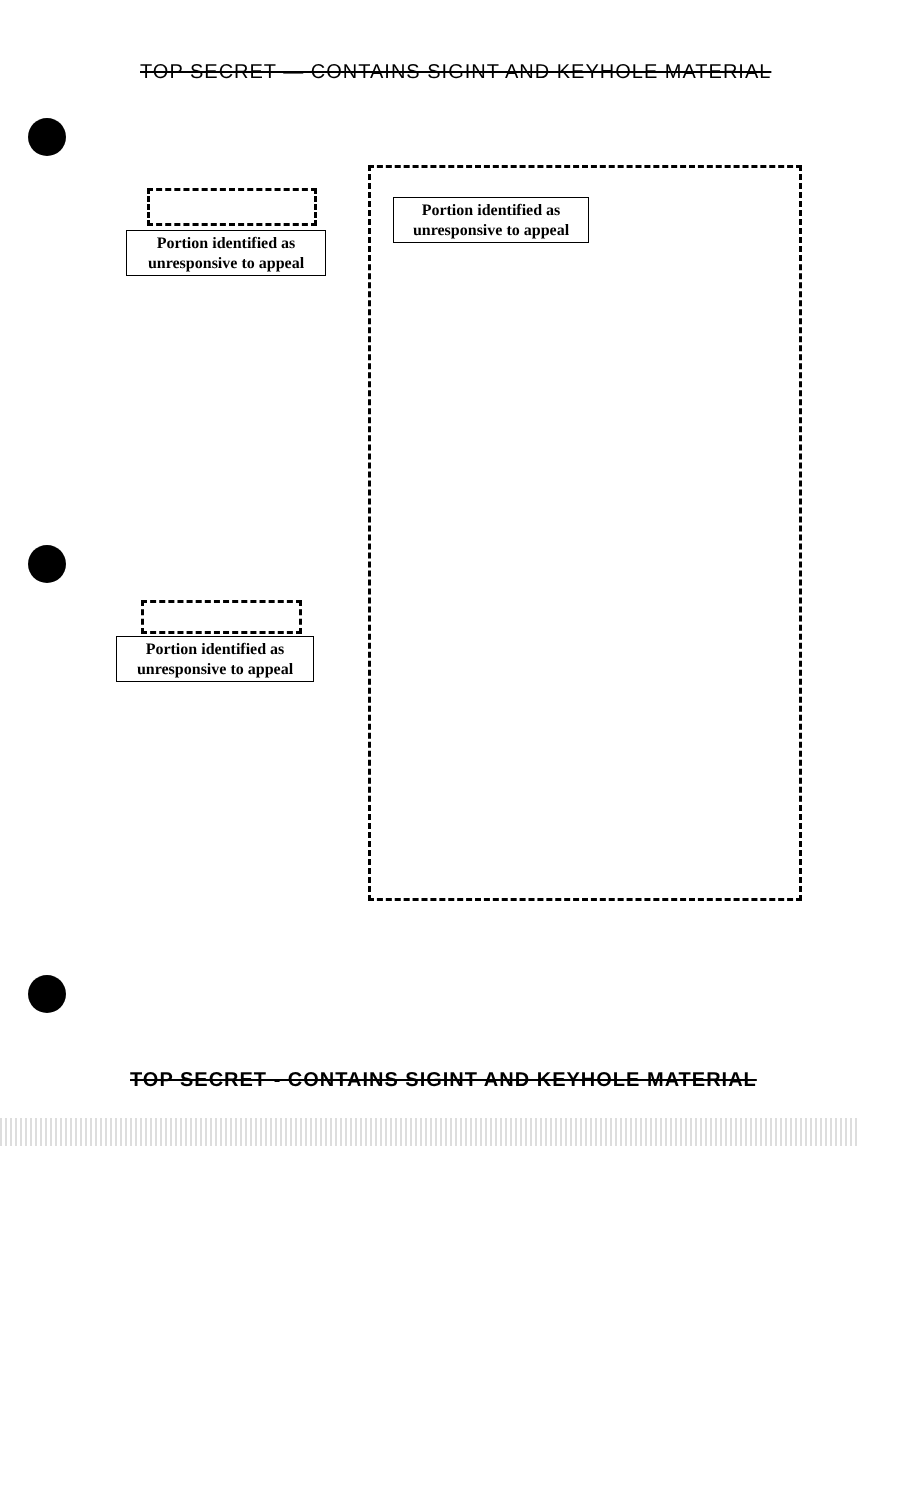TOP SECRET — CONTAINS SIGINT AND KEYHOLE MATERIAL
Portion identified as
unresponsive to appeal
Portion identified as
unresponsive to appeal
Portion identified as
unresponsive to appeal
TOP SECRET - CONTAINS SIGINT AND KEYHOLE MATERIAL